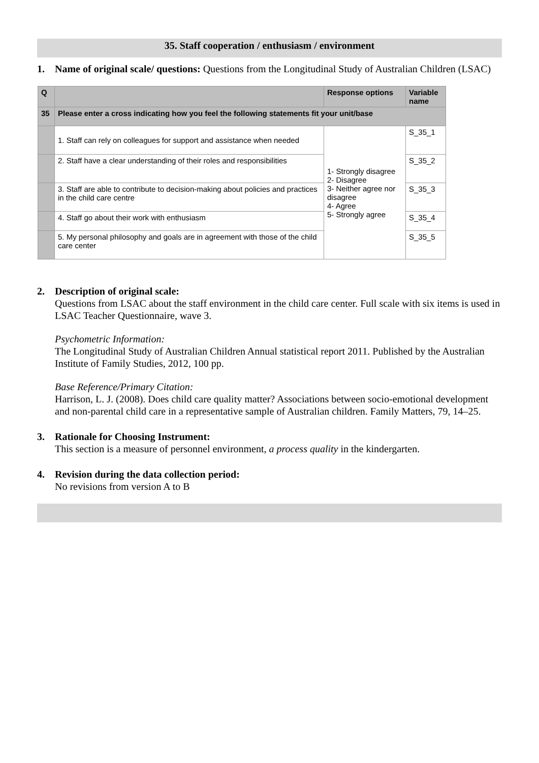35. Staff cooperation / enthusiasm / environment
1. Name of original scale/ questions: Questions from the Longitudinal Study of Australian Children (LSAC)
| Q | | Response options | Variable name |
| --- | --- | --- | --- |
| 35 | Please enter a cross indicating how you feel the following statements fit your unit/base | | |
| | 1. Staff can rely on colleagues for support and assistance when needed | 1- Strongly disagree 2- Disagree 3- Neither agree nor disagree 4- Agree 5- Strongly agree | S_35_1 |
| | 2. Staff have a clear understanding of their roles and responsibilities | | S_35_2 |
| | 3. Staff are able to contribute to decision-making about policies and practices in the child care centre | | S_35_3 |
| | 4. Staff go about their work with enthusiasm | | S_35_4 |
| | 5. My personal philosophy and goals are in agreement with those of the child care center | | S_35_5 |
2. Description of original scale:
Questions from LSAC about the staff environment in the child care center. Full scale with six items is used in LSAC Teacher Questionnaire, wave 3.
Psychometric Information:
The Longitudinal Study of Australian Children Annual statistical report 2011. Published by the Australian Institute of Family Studies, 2012, 100 pp.
Base Reference/Primary Citation:
Harrison, L. J. (2008). Does child care quality matter? Associations between socio-emotional development and non-parental child care in a representative sample of Australian children. Family Matters, 79, 14–25.
3. Rationale for Choosing Instrument:
This section is a measure of personnel environment, a process quality in the kindergarten.
4. Revision during the data collection period:
No revisions from version A to B